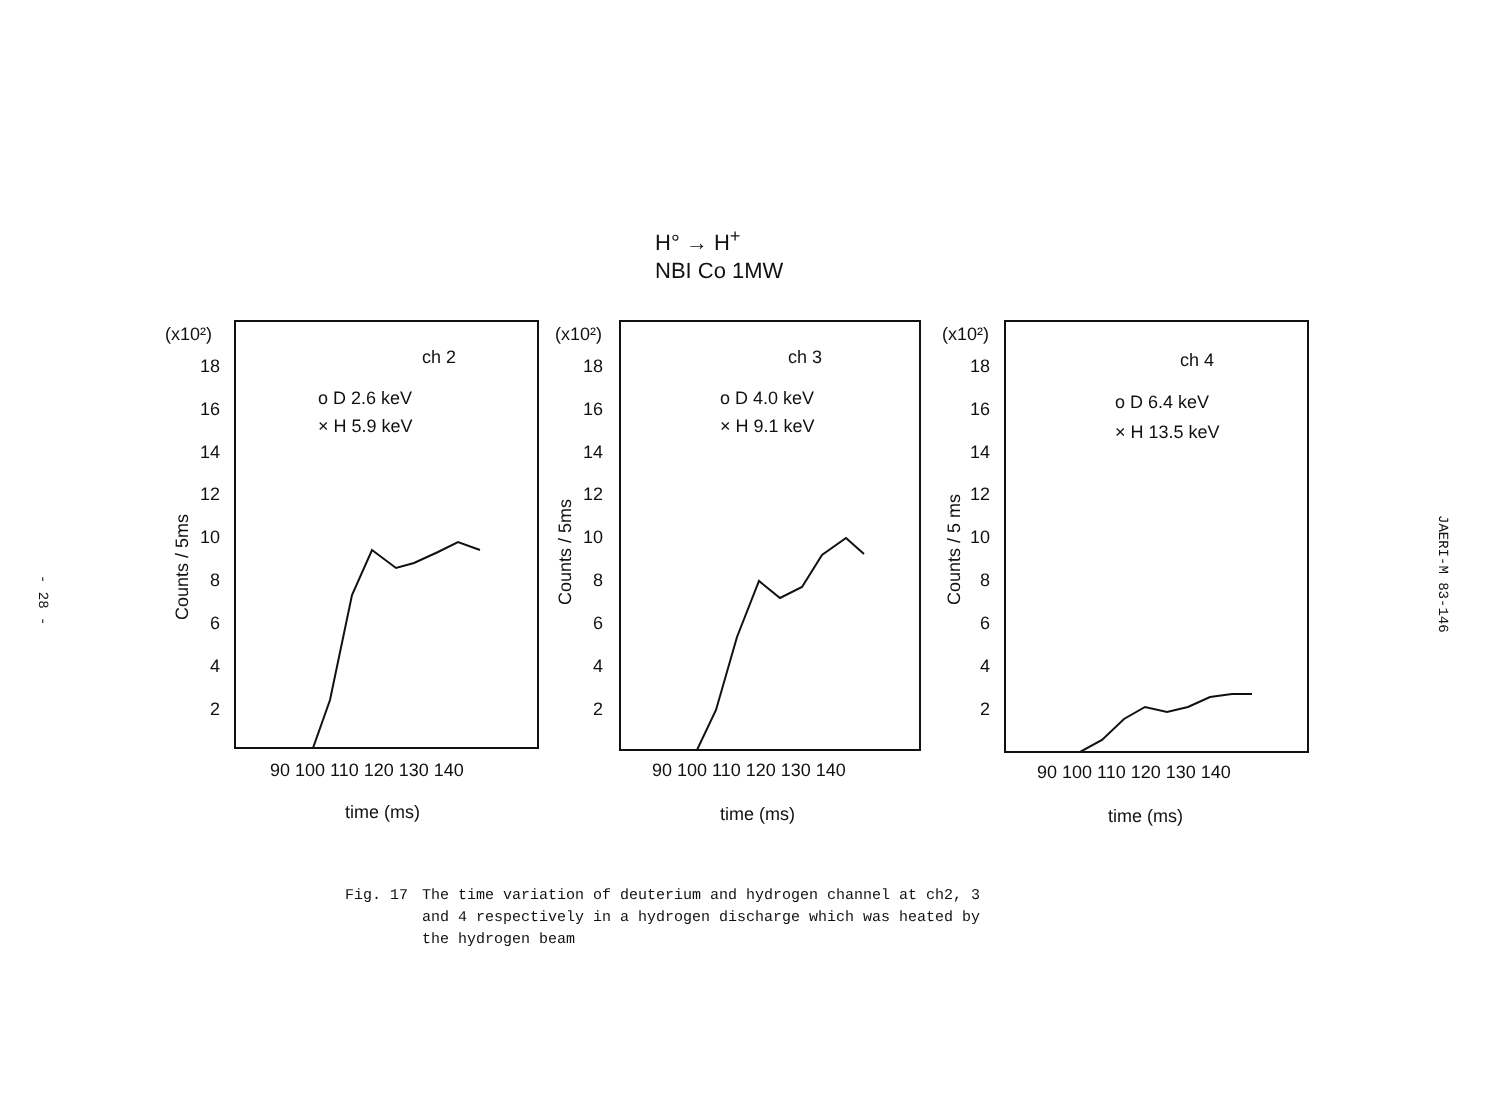- 28 -
H° → H<sup>+</sup>
NBI Co 1MW
(x10²)
18
16
14
12
10
8
6
4
2
ch 2
o D 2.6 keV
× H 5.9 keV
90 100 110 120 130 140
time (ms)
Counts / 5ms
(x10²)
18
16
14
12
10
8
6
4
2
ch 3
o D 4.0 keV
× H 9.1 keV
90 100 110 120 130 140
time (ms)
Counts / 5ms
(x10²)
18
16
14
12
10
8
6
4
2
ch 4
o D 6.4 keV
× H 13.5 keV
90 100 110 120 130 140
time (ms)
Counts / 5 ms
JAERI-M 83-146
Fig. 17 The time variation of deuterium and hydrogen channel at ch2, 3
and 4 respectively in a hydrogen discharge which was heated by
the hydrogen beam